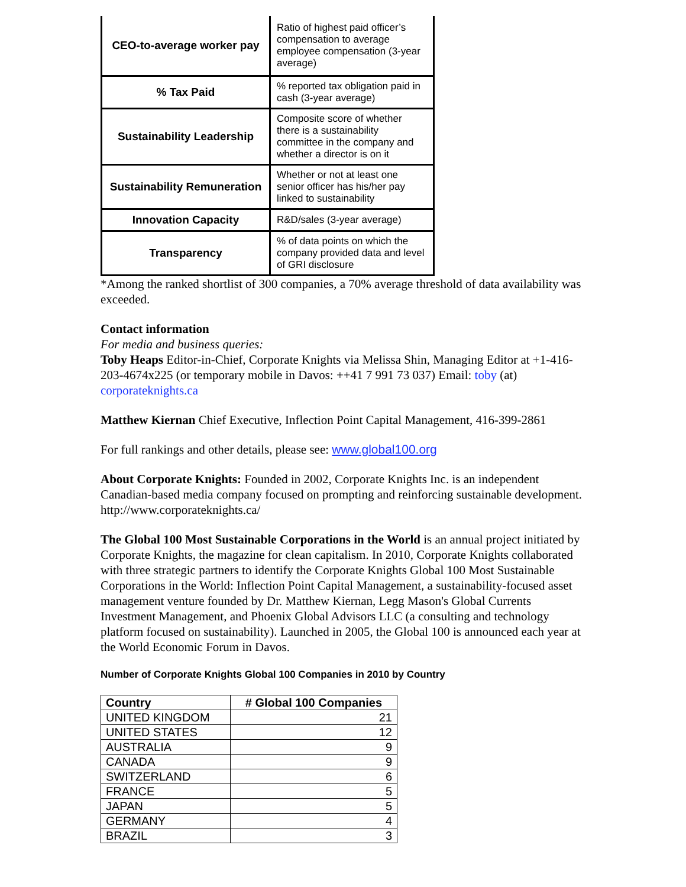| CEO-to-average worker pay | Ratio of highest paid officer’s compensation to average employee compensation (3-year average) |
| % Tax Paid | % reported tax obligation paid in cash (3-year average) |
| Sustainability Leadership | Composite score of whether there is a sustainability committee in the company and whether a director is on it |
| Sustainability Remuneration | Whether or not at least one senior officer has his/her pay linked to sustainability |
| Innovation Capacity | R&D/sales (3-year average) |
| Transparency | % of data points on which the company provided data and level of GRI disclosure |
*Among the ranked shortlist of 300 companies, a 70% average threshold of data availability was exceeded.
Contact information
For media and business queries:
Toby Heaps Editor-in-Chief, Corporate Knights via Melissa Shin, Managing Editor at +1-416-203-4674x225 (or temporary mobile in Davos: ++41 7 991 73 037) Email: toby (at) corporateknights.ca
Matthew Kiernan Chief Executive, Inflection Point Capital Management, 416-399-2861
For full rankings and other details, please see: www.global100.org
About Corporate Knights: Founded in 2002, Corporate Knights Inc. is an independent Canadian-based media company focused on prompting and reinforcing sustainable development. http://www.corporateknights.ca/
The Global 100 Most Sustainable Corporations in the World is an annual project initiated by Corporate Knights, the magazine for clean capitalism. In 2010, Corporate Knights collaborated with three strategic partners to identify the Corporate Knights Global 100 Most Sustainable Corporations in the World: Inflection Point Capital Management, a sustainability-focused asset management venture founded by Dr. Matthew Kiernan, Legg Mason's Global Currents Investment Management, and Phoenix Global Advisors LLC (a consulting and technology platform focused on sustainability). Launched in 2005, the Global 100 is announced each year at the World Economic Forum in Davos.
Number of Corporate Knights Global 100 Companies in 2010 by Country
| Country | # Global 100 Companies |
| --- | --- |
| UNITED KINGDOM | 21 |
| UNITED STATES | 12 |
| AUSTRALIA | 9 |
| CANADA | 9 |
| SWITZERLAND | 6 |
| FRANCE | 5 |
| JAPAN | 5 |
| GERMANY | 4 |
| BRAZIL | 3 |